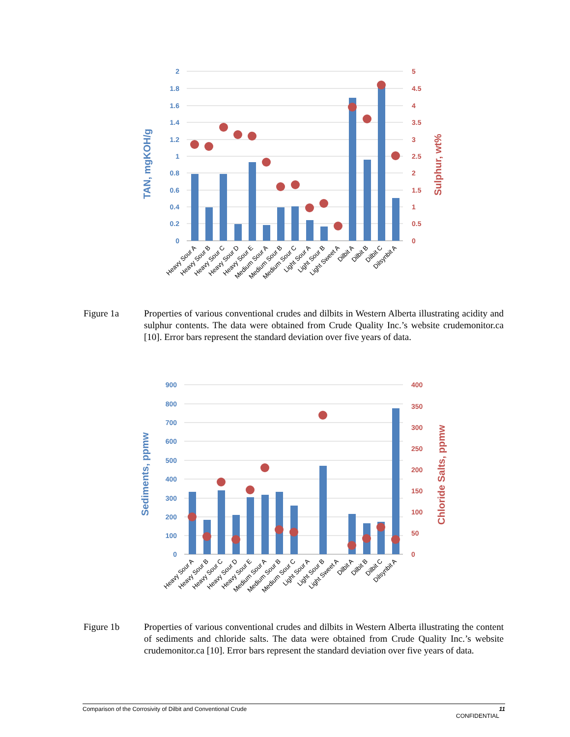2
1.8
1.6
1.4
1.2
1
0.8
0.6
0.4
0.2
0
5
4.5
4
3.5
3
2.5
2
1.5
1
0.5
0
TAN, mgKOH/g
Sulphur, wt%
Heavy Sour A
Heavy Sour B
Heavy Sour C
Heavy Sour D
Heavy Sour E
Medium Sour A
Medium Sour B
Medium Sour C
Light Sour A
Light Sour B
Light Sweet A
Dilbit A
Dilbit B
Dilbit C
Dilsynbit A
Figure 1a Properties of various conventional crudes and dilbits in Western Alberta illustrating acidity and sulphur contents. The data were obtained from Crude Quality Inc.’s website crudemonitor.ca [10]. Error bars represent the standard deviation over five years of data.
900
800
700
600
500
400
300
200
100
0
400
350
300
250
200
150
100
50
0
Sediments, ppmw
Chloride Salts, ppmw
Heavy Sour A
Heavy Sour B
Heavy Sour C
Heavy Sour D
Heavy Sour E
Medium Sour A
Medium Sour B
Medium Sour C
Light Sour A
Light Sour B
Light Sweet A
Dilbit A
Dilbit B
Dilbit C
Dilsynbit A
Figure 1b Properties of various conventional crudes and dilbits in Western Alberta illustrating the content of sediments and chloride salts. The data were obtained from Crude Quality Inc.’s website crudemonitor.ca [10]. Error bars represent the standard deviation over five years of data.
Comparison of the Corrosivity of Dilbit and Conventional Crude 11
CONFIDENTIAL